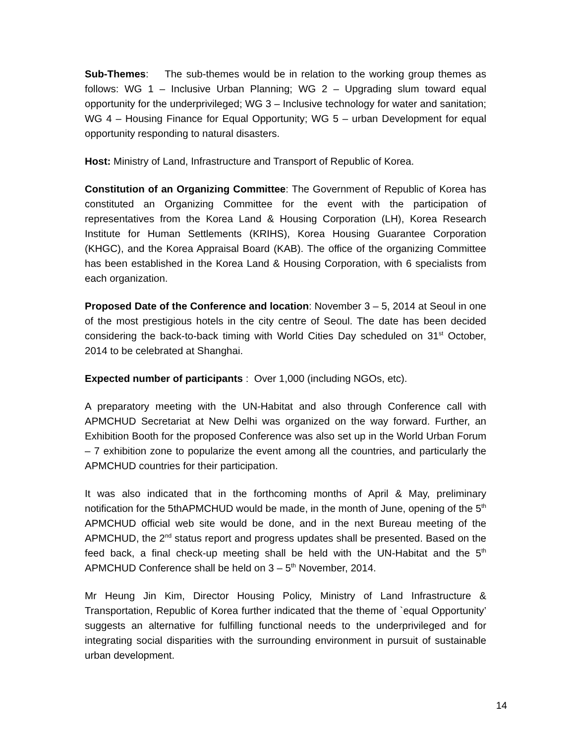Sub-Themes: The sub-themes would be in relation to the working group themes as follows: WG 1 – Inclusive Urban Planning; WG 2 – Upgrading slum toward equal opportunity for the underprivileged; WG 3 – Inclusive technology for water and sanitation; WG 4 – Housing Finance for Equal Opportunity; WG 5 – urban Development for equal opportunity responding to natural disasters.
Host: Ministry of Land, Infrastructure and Transport of Republic of Korea.
Constitution of an Organizing Committee: The Government of Republic of Korea has constituted an Organizing Committee for the event with the participation of representatives from the Korea Land & Housing Corporation (LH), Korea Research Institute for Human Settlements (KRIHS), Korea Housing Guarantee Corporation (KHGC), and the Korea Appraisal Board (KAB). The office of the organizing Committee has been established in the Korea Land & Housing Corporation, with 6 specialists from each organization.
Proposed Date of the Conference and location: November 3 – 5, 2014 at Seoul in one of the most prestigious hotels in the city centre of Seoul. The date has been decided considering the back-to-back timing with World Cities Day scheduled on 31<sup>st</sup> October, 2014 to be celebrated at Shanghai.
Expected number of participants : Over 1,000 (including NGOs, etc).
A preparatory meeting with the UN-Habitat and also through Conference call with APMCHUD Secretariat at New Delhi was organized on the way forward. Further, an Exhibition Booth for the proposed Conference was also set up in the World Urban Forum – 7 exhibition zone to popularize the event among all the countries, and particularly the APMCHUD countries for their participation.
It was also indicated that in the forthcoming months of April & May, preliminary notification for the 5thAPMCHUD would be made, in the month of June, opening of the 5<sup>th</sup> APMCHUD official web site would be done, and in the next Bureau meeting of the APMCHUD, the 2<sup>nd</sup> status report and progress updates shall be presented. Based on the feed back, a final check-up meeting shall be held with the UN-Habitat and the 5<sup>th</sup> APMCHUD Conference shall be held on 3 – 5<sup>th</sup> November, 2014.
Mr Heung Jin Kim, Director Housing Policy, Ministry of Land Infrastructure & Transportation, Republic of Korea further indicated that the theme of `equal Opportunity’ suggests an alternative for fulfilling functional needs to the underprivileged and for integrating social disparities with the surrounding environment in pursuit of sustainable urban development.
14